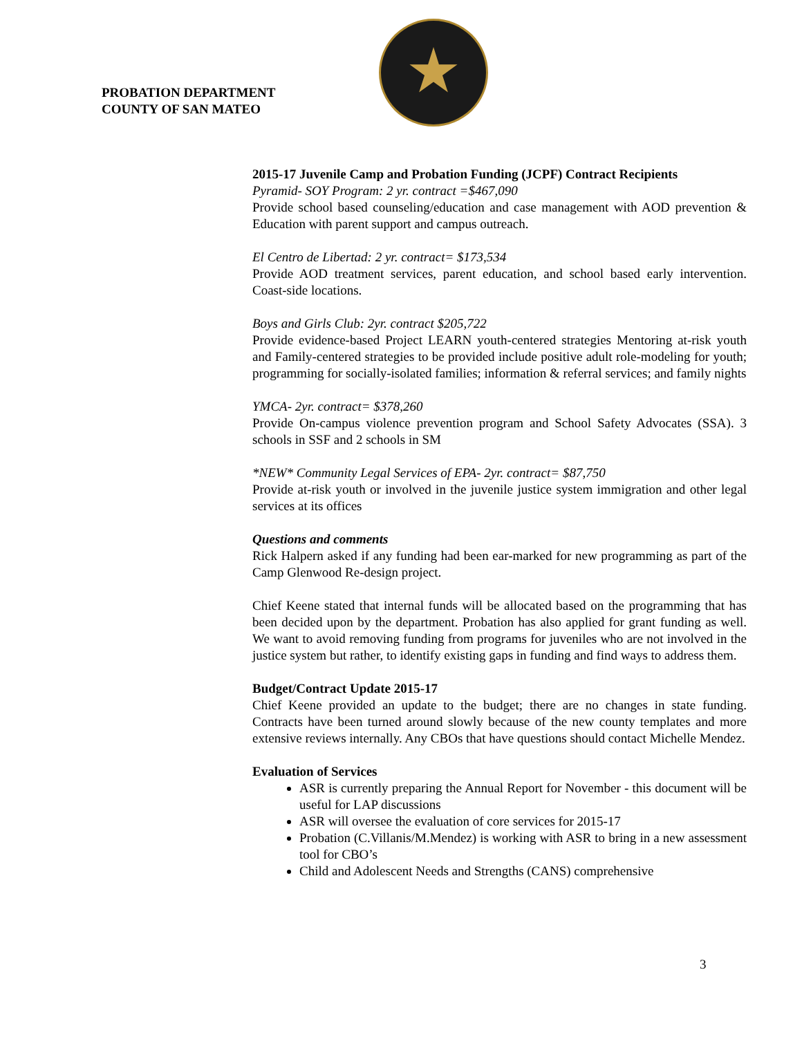PROBATION DEPARTMENT
COUNTY OF SAN MATEO
2015-17 Juvenile Camp and Probation Funding (JCPF) Contract Recipients
Pyramid- SOY Program: 2 yr. contract =$467,090
Provide school based counseling/education and case management with AOD prevention & Education with parent support and campus outreach.
El Centro de Libertad: 2 yr. contract= $173,534
Provide AOD treatment services, parent education, and school based early intervention. Coast-side locations.
Boys and Girls Club: 2yr. contract $205,722
Provide evidence-based Project LEARN youth-centered strategies Mentoring at-risk youth and Family-centered strategies to be provided include positive adult role-modeling for youth; programming for socially-isolated families; information & referral services; and family nights
YMCA- 2yr. contract= $378,260
Provide On-campus violence prevention program and School Safety Advocates (SSA). 3 schools in SSF and 2 schools in SM
*NEW* Community Legal Services of EPA- 2yr. contract= $87,750
Provide at-risk youth or involved in the juvenile justice system immigration and other legal services at its offices
Questions and comments
Rick Halpern asked if any funding had been ear-marked for new programming as part of the Camp Glenwood Re-design project.
Chief Keene stated that internal funds will be allocated based on the programming that has been decided upon by the department. Probation has also applied for grant funding as well. We want to avoid removing funding from programs for juveniles who are not involved in the justice system but rather, to identify existing gaps in funding and find ways to address them.
Budget/Contract Update 2015-17
Chief Keene provided an update to the budget; there are no changes in state funding. Contracts have been turned around slowly because of the new county templates and more extensive reviews internally. Any CBOs that have questions should contact Michelle Mendez.
Evaluation of Services
ASR is currently preparing the Annual Report for November - this document will be useful for LAP discussions
ASR will oversee the evaluation of core services for 2015-17
Probation (C.Villanis/M.Mendez) is working with ASR to bring in a new assessment tool for CBO’s
Child and Adolescent Needs and Strengths (CANS) comprehensive
3